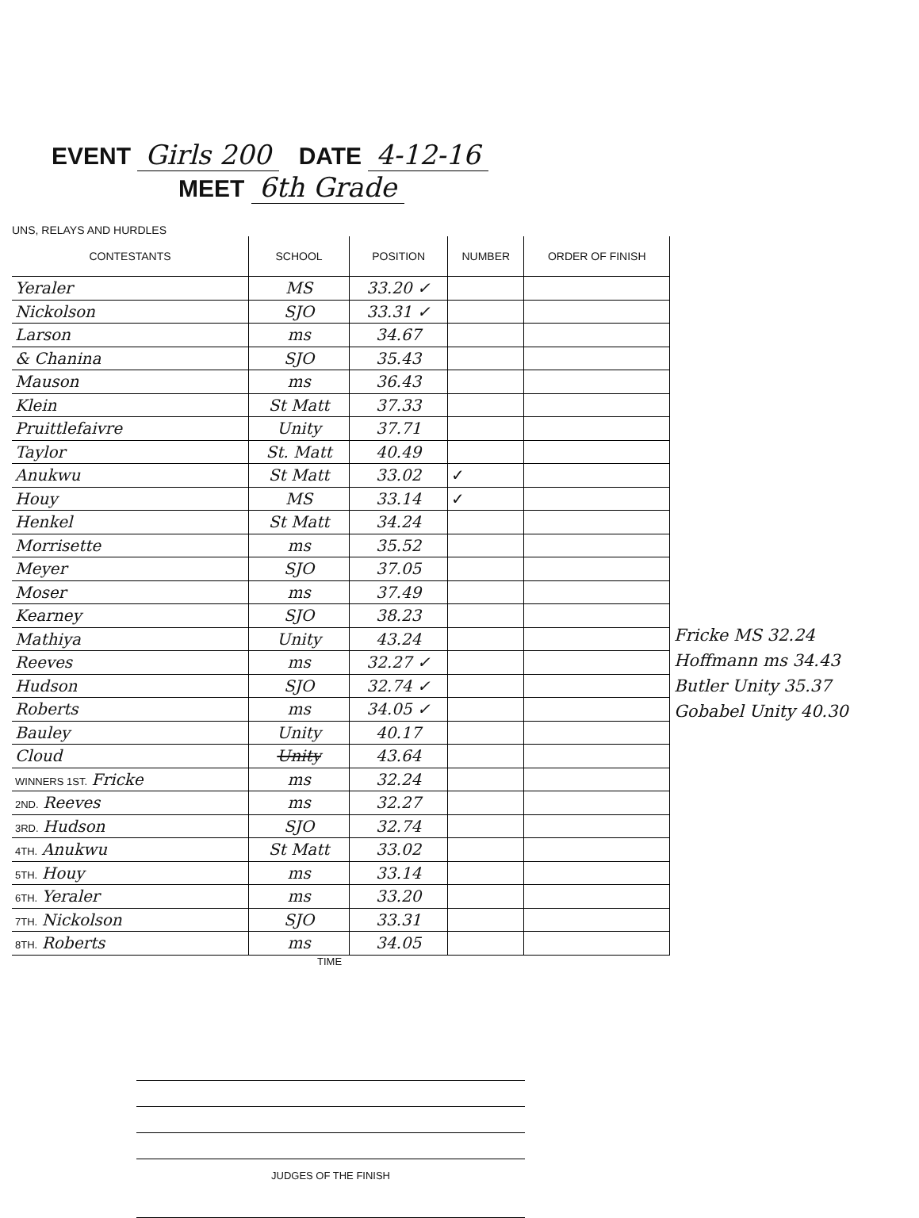EVENT Girls 200 DATE 4-12-16
MEET 6th Grade
UNS, RELAYS AND HURDLES
| CONTESTANTS | SCHOOL | POSITION | NUMBER | ORDER OF FINISH |
| --- | --- | --- | --- | --- |
| Yeraler | MS | 33.20 ✓ | | |
| Nickolson | SJO | 33.31 ✓ | | |
| Larson | ms | 34.67 | | |
| & Chanina | SJO | 35.43 | | |
| Mauson | ms | 36.43 | | |
| Klein | St Matt | 37.33 | | |
| Pruittlefaivre | Unity | 37.71 | | |
| Taylor | St. Matt | 40.49 | | |
| Anukwu | St Matt | 33.02 | ✓ | |
| Houy | MS | 33.14 | ✓ | |
| Henkel | St Matt | 34.24 | | |
| Morrisette | ms | 35.52 | | |
| Meyer | SJO | 37.05 | | |
| Moser | ms | 37.49 | | |
| Kearney | SJO | 38.23 | | |
| Mathiya | Unity | 43.24 | | |
| Reeves | ms | 32.27 ✓ | | |
| Hudson | SJO | 32.74 ✓ | | |
| Roberts | ms | 34.05 ✓ | | |
| Bauley | Unity | 40.17 | | |
| Cloud | Unity | 43.64 | | |
| WINNERS 1ST. Fricke | ms | 32.24 | | |
| 2ND. Reeves | ms | 32.27 | | |
| 3RD. Hudson | SJO | 32.74 | | |
| 4TH. Anukwu | St Matt | 33.02 | | |
| 5TH. Houy | ms | 33.14 | | |
| 6TH. Yeraler | ms | 33.20 | | |
| 7TH. Nickolson | SJO | 33.31 | | |
| 8TH. Roberts | ms | 34.05 | | |
TIME
Fricke MS 32.24
Hoffmann ms 34.43
Butler Unity 35.37
Gobabel Unity 40.30
JUDGES OF THE FINISH